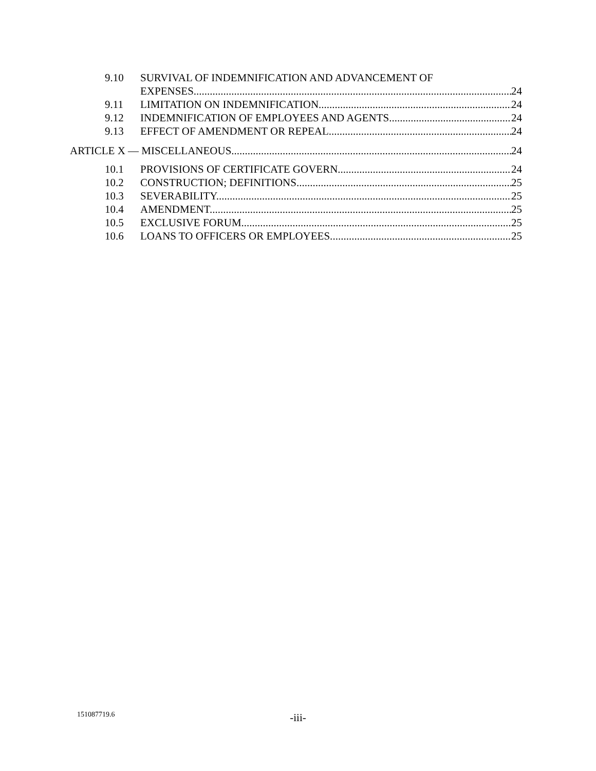9.10 SURVIVAL OF INDEMNIFICATION AND ADVANCEMENT OF
EXPENSES. 24
9.11 LIMITATION ON INDEMNIFICATION. 24
9.12 INDEMNIFICATION OF EMPLOYEES AND AGENTS. 24
9.13 EFFECT OF AMENDMENT OR REPEAL. 24
ARTICLE X — MISCELLANEOUS 24
10.1 PROVISIONS OF CERTIFICATE GOVERN. 24
10.2 CONSTRUCTION; DEFINITIONS. 25
10.3 SEVERABILITY. 25
10.4 AMENDMENT. 25
10.5 EXCLUSIVE FORUM. 25
10.6 LOANS TO OFFICERS OR EMPLOYEES. 25
151087719.6
-iii-